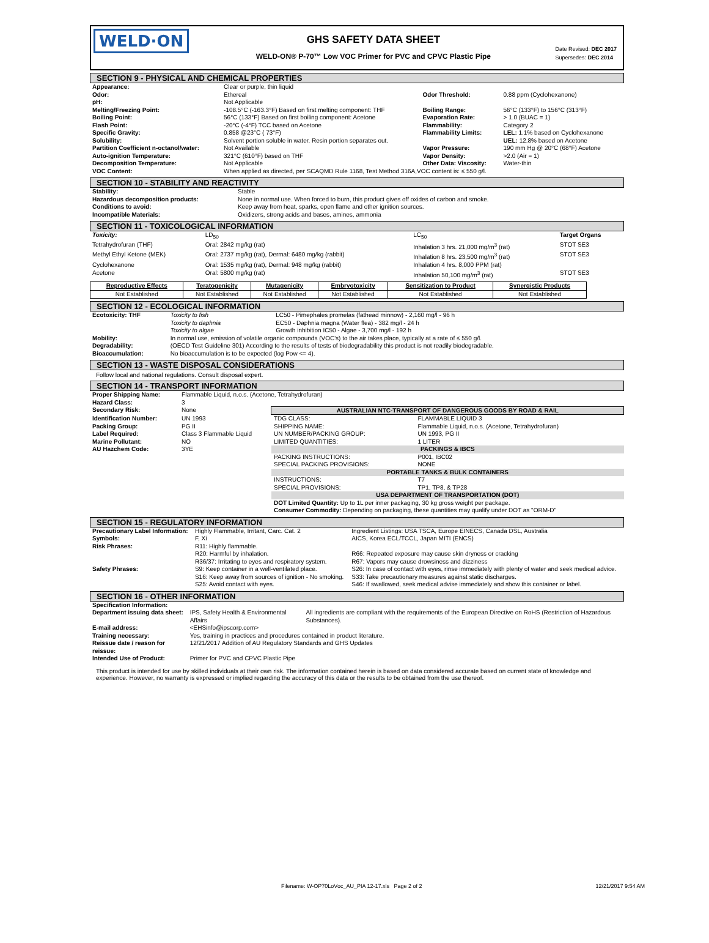WELD·ON
GHS SAFETY DATA SHEET
WELD-ON® P-70™ Low VOC Primer for PVC and CPVC Plastic Pipe
Date Revised: DEC 2017
Supersedes: DEC 2014
SECTION 9 - PHYSICAL AND CHEMICAL PROPERTIES
| Appearance: | Clear or purple, thin liquid | | |
| Odor: | Ethereal | Odor Threshold: | 0.88 ppm (Cyclohexanone) |
| pH: | Not Applicable | | |
| Melting/Freezing Point: | -108.5°C (-163.3°F) Based on first melting component: THF | Boiling Range: | 56°C (133°F) to 156°C (313°F) |
| Boiling Point: | 56°C (133°F) Based on first boiling component: Acetone | Evaporation Rate: | > 1.0 (BUAC = 1) |
| Flash Point: | -20°C (-4°F) TCC based on Acetone | Flammability: | Category 2 |
| Specific Gravity: | 0.858 @23°C ( 73°F) | Flammability Limits: | LEL: 1.1% based on Cyclohexanone |
| Solubility: | Solvent portion soluble in water. Resin portion separates out. | | UEL: 12.8% based on Acetone |
| Partition Coefficient n-octanol/water: | Not Available | Vapor Pressure: | 190 mm Hg @ 20°C (68°F) Acetone |
| Auto-ignition Temperature: | 321°C (610°F) based on THF | Vapor Density: | >2.0 (Air = 1) |
| Decomposition Temperature: | Not Applicable | Other Data: Viscosity: | Water-thin |
| VOC Content: | When applied as directed, per SCAQMD Rule 1168, Test Method 316A,VOC content is: ≤ 550 g/l. | | |
SECTION 10 - STABILITY AND REACTIVITY
| Stability: | Stable |
| Hazardous decomposition products: | None in normal use. When forced to burn, this product gives off oxides of carbon and smoke. |
| Conditions to avoid: | Keep away from heat, sparks, open flame and other ignition sources. |
| Incompatible Materials: | Oxidizers, strong acids and bases, amines, ammonia |
SECTION 11 - TOXICOLOGICAL INFORMATION
| Toxicity: | LD<sub>50</sub> | LC<sub>50</sub> | Target Organs |
| Tetrahydrofuran (THF) | Oral: 2842 mg/kg (rat) | Inhalation 3 hrs. 21,000 mg/m<sup>3</sup> (rat) | STOT SE3 |
| Methyl Ethyl Ketone (MEK) | Oral: 2737 mg/kg (rat), Dermal: 6480 mg/kg (rabbit) | Inhalation 8 hrs. 23,500 mg/m<sup>3</sup> (rat) | STOT SE3 |
| Cyclohexanone | Oral: 1535 mg/kg (rat), Dermal: 948 mg/kg (rabbit) | Inhalation 4 hrs. 8,000 PPM (rat) | |
| Acetone | Oral: 5800 mg/kg (rat) | Inhalation 50,100 mg/m<sup>3</sup> (rat) | STOT SE3 |
| Reproductive Effects | Teratogenicity | Mutagenicity | Embryotoxicity | Sensitization to Product | Synergistic Products |
| --- | --- | --- | --- | --- | --- |
| Not Established | Not Established | Not Established | Not Established | Not Established | Not Established |
SECTION 12 - ECOLOGICAL INFORMATION
| Ecotoxicity: THF | Toxicity to fish | LC50 - Pimephales promelas (fathead minnow) - 2,160 mg/l - 96 h |
| | Toxicity to daphnia | EC50 - Daphnia magna (Water flea) - 382 mg/l - 24 h |
| | Toxicity to algae | Growth inhibition IC50 - Algae - 3,700 mg/l - 192 h |
| Mobility: | In normal use, emission of volatile organic compounds (VOC's) to the air takes place, typically at a rate of ≤ 550 g/l. | |
| Degradability: | (OECD Test Guideline 301) According to the results of tests of biodegradability this product is not readily biodegradable. | |
| Bioaccumulation: | No bioaccumulation is to be expected (log Pow <= 4). | |
SECTION 13 - WASTE DISPOSAL CONSIDERATIONS
Follow local and national regulations. Consult disposal expert.
SECTION 14 - TRANSPORT INFORMATION
| Proper Shipping Name: | Flammable Liquid, n.o.s. (Acetone, Tetrahydrofuran) | | |
| Hazard Class: | 3 | | |
| Secondary Risk: | None | AUSTRALIAN NTC-TRANSPORT OF DANGEROUS GOODS BY ROAD & RAIL | |
| Identification Number: | UN 1993 | TDG CLASS: | FLAMMABLE LIQUID 3 |
| Packing Group: | PG II | SHIPPING NAME: | Flammable Liquid, n.o.s. (Acetone, Tetrahydrofuran) |
| Label Required: | Class 3 Flammable Liquid | UN NUMBER/PACKING GROUP: | UN 1993, PG II |
| Marine Pollutant: | NO | LIMITED QUANTITIES: | 1 LITER |
| AU Hazchem Code: | 3YE | PACKINGS & IBCS | |
| | | PACKING INSTRUCTIONS: | P001, IBC02 |
| | | SPECIAL PACKING PROVISIONS: | NONE |
| | | PORTABLE TANKS & BULK CONTAINERS | |
| | | INSTRUCTIONS: | T7 |
| | | SPECIAL PROVISIONS: | TP1, TP8, & TP28 |
| | | USA DEPARTMENT OF TRANSPORTATION (DOT) | |
| | | DOT Limited Quantity: Up to 1L per inner packaging, 30 kg gross weight per package. | |
| | | Consumer Commodity: Depending on packaging, these quantities may qualify under DOT as "ORM-D" | |
SECTION 15 - REGULATORY INFORMATION
| Precautionary Label Information: | Highly Flammable, Irritant, Carc. Cat. 2 | Ingredient Listings: USA TSCA, Europe EINECS, Canada DSL, Australia |
| Symbols: | F, Xi | AICS, Korea ECL/TCCL, Japan MITI (ENCS) |
| Risk Phrases: | R11: Highly flammable. R20: Harmful by inhalation. R36/37: Irritating to eyes and respiratory system. | R66: Repeated exposure may cause skin dryness or cracking R67: Vapors may cause drowsiness and dizziness |
| Safety Phrases: | S9: Keep container in a well-ventilated place. S16: Keep away from sources of ignition - No smoking. S25: Avoid contact with eyes. | S26: In case of contact with eyes, rinse immediately with plenty of water and seek medical advice. S33: Take precautionary measures against static discharges. S46: If swallowed, seek medical advise immediately and show this container or label. |
SECTION 16 - OTHER INFORMATION
| Specification Information: | | |
| Department issuing data sheet: | IPS, Safety Health & Environmental Affairs | All ingredients are compliant with the requirements of the European Directive on RoHS (Restriction of Hazardous Substances). |
| E-mail address: | <EHSinfo@ipscorp.com> | |
| Training necessary: | Yes, training in practices and procedures contained in product literature. | |
| Reissue date / reason for reissue: | 12/21/2017 Addition of AU Regulatory Standards and GHS Updates | |
| Intended Use of Product: | Primer for PVC and CPVC Plastic Pipe | |
This product is intended for use by skilled individuals at their own risk. The information contained herein is based on data considered accurate based on current state of knowledge and experience. However, no warranty is expressed or implied regarding the accuracy of this data or the results to be obtained from the use thereof.
Filename: W-OP70LoVoc_AU_PIA 12-17.xls Page 2 of 2 12/21/2017 9:54 AM